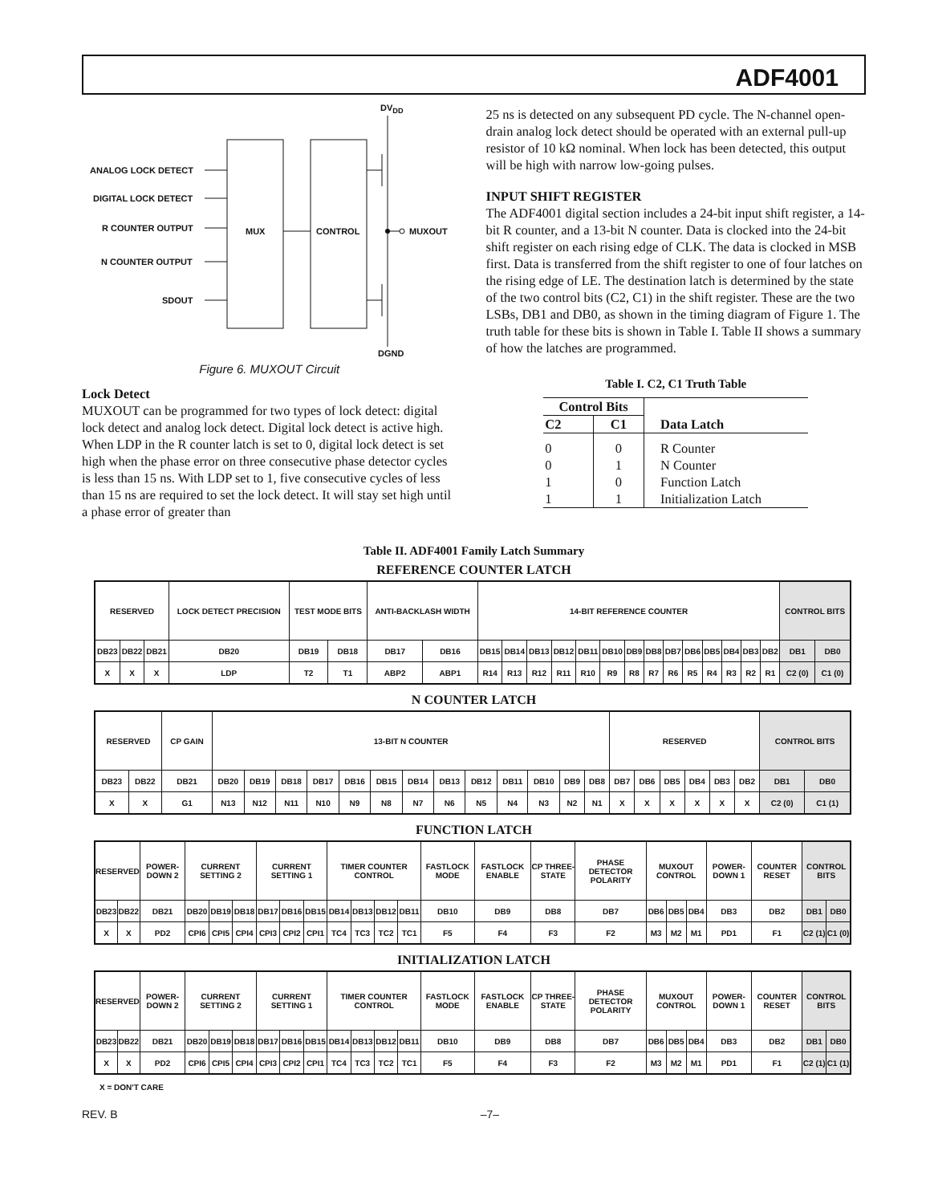ADF4001
DV<sub>DD</sub>
ANALOG LOCK DETECT
DIGITAL LOCK DETECT
R COUNTER OUTPUT
N COUNTER OUTPUT
SDOUT
MUX CONTROL MUXOUT
DGND
Figure 6. MUXOUT Circuit
Lock Detect
MUXOUT can be programmed for two types of lock detect: digital lock detect and analog lock detect. Digital lock detect is active high. When LDP in the R counter latch is set to 0, digital lock detect is set high when the phase error on three consecutive phase detector cycles is less than 15 ns. With LDP set to 1, five consecutive cycles of less than 15 ns are required to set the lock detect. It will stay set high until a phase error of greater than
25 ns is detected on any subsequent PD cycle. The N-channel open-drain analog lock detect should be operated with an external pull-up resistor of 10 kΩ nominal. When lock has been detected, this output will be high with narrow low-going pulses.
INPUT SHIFT REGISTER
The ADF4001 digital section includes a 24-bit input shift register, a 14-bit R counter, and a 13-bit N counter. Data is clocked into the 24-bit shift register on each rising edge of CLK. The data is clocked in MSB first. Data is transferred from the shift register to one of four latches on the rising edge of LE. The destination latch is determined by the state of the two control bits (C2, C1) in the shift register. These are the two LSBs, DB1 and DB0, as shown in the timing diagram of Figure 1. The truth table for these bits is shown in Table I. Table II shows a summary of how the latches are programmed.
Table I. C2, C1 Truth Table
| Control Bits | | Data Latch |
| --- | --- | --- |
| C2 | C1 | |
| 0 | 0 | R Counter |
| 0 | 1 | N Counter |
| 1 | 0 | Function Latch |
| 1 | 1 | Initialization Latch |
Table II. ADF4001 Family Latch Summary
REFERENCE COUNTER LATCH
| RESERVED | | | LOCK DETECT PRECISION | TEST MODE BITS | | ANTI-BACKLASH WIDTH | | 14-BIT REFERENCE COUNTER | | | | | | | | | | | | | | CONTROL BITS | |
| DB23 | DB22 | DB21 | DB20 | DB19 | DB18 | DB17 | DB16 | DB15 | DB14 | DB13 | DB12 | DB11 | DB10 | DB9 | DB8 | DB7 | DB6 | DB5 | DB4 | DB3 | DB2 | DB1 | DB0 |
| X | X | X | LDP | T2 | T1 | ABP2 | ABP1 | R14 | R13 | R12 | R11 | R10 | R9 | R8 | R7 | R6 | R5 | R4 | R3 | R2 | R1 | C2 (0) | C1 (0) |
N COUNTER LATCH
| RESERVED | | CP GAIN | 13-BIT N COUNTER | | | | | | | | | | | | | RESERVED | | | | | | CONTROL BITS | |
| DB23 | DB22 | DB21 | DB20 | DB19 | DB18 | DB17 | DB16 | DB15 | DB14 | DB13 | DB12 | DB11 | DB10 | DB9 | DB8 | DB7 | DB6 | DB5 | DB4 | DB3 | DB2 | DB1 | DB0 |
| X | X | G1 | N13 | N12 | N11 | N10 | N9 | N8 | N7 | N6 | N5 | N4 | N3 | N2 | N1 | X | X | X | X | X | X | C2 (0) | C1 (1) |
FUNCTION LATCH
| RESERVED | | POWER-DOWN 2 | CURRENT SETTING 2 | | | CURRENT SETTING 1 | | | TIMER COUNTER CONTROL | | | | FASTLOCK MODE | FASTLOCK ENABLE | CP THREE-STATE | PHASE DETECTOR POLARITY | MUXOUT CONTROL | | | POWER-DOWN 1 | COUNTER RESET | CONTROL BITS | |
| DB23 | DB22 | DB21 | DB20 | DB19 | DB18 | DB17 | DB16 | DB15 | DB14 | DB13 | DB12 | DB11 | DB10 | DB9 | DB8 | DB7 | DB6 | DB5 | DB4 | DB3 | DB2 | DB1 | DB0 |
| X | X | PD2 | CPI6 | CPI5 | CPI4 | CPI3 | CPI2 | CPI1 | TC4 | TC3 | TC2 | TC1 | F5 | F4 | F3 | F2 | M3 | M2 | M1 | PD1 | F1 | C2 (1) | C1 (0) |
INITIALIZATION LATCH
| RESERVED | | POWER-DOWN 2 | CURRENT SETTING 2 | | | CURRENT SETTING 1 | | | TIMER COUNTER CONTROL | | | | FASTLOCK MODE | FASTLOCK ENABLE | CP THREE-STATE | PHASE DETECTOR POLARITY | MUXOUT CONTROL | | | POWER-DOWN 1 | COUNTER RESET | CONTROL BITS | |
| DB23 | DB22 | DB21 | DB20 | DB19 | DB18 | DB17 | DB16 | DB15 | DB14 | DB13 | DB12 | DB11 | DB10 | DB9 | DB8 | DB7 | DB6 | DB5 | DB4 | DB3 | DB2 | DB1 | DB0 |
| X | X | PD2 | CPI6 | CPI5 | CPI4 | CPI3 | CPI2 | CPI1 | TC4 | TC3 | TC2 | TC1 | F5 | F4 | F3 | F2 | M3 | M2 | M1 | PD1 | F1 | C2 (1) | C1 (1) |
X = DON'T CARE
REV. B –7–